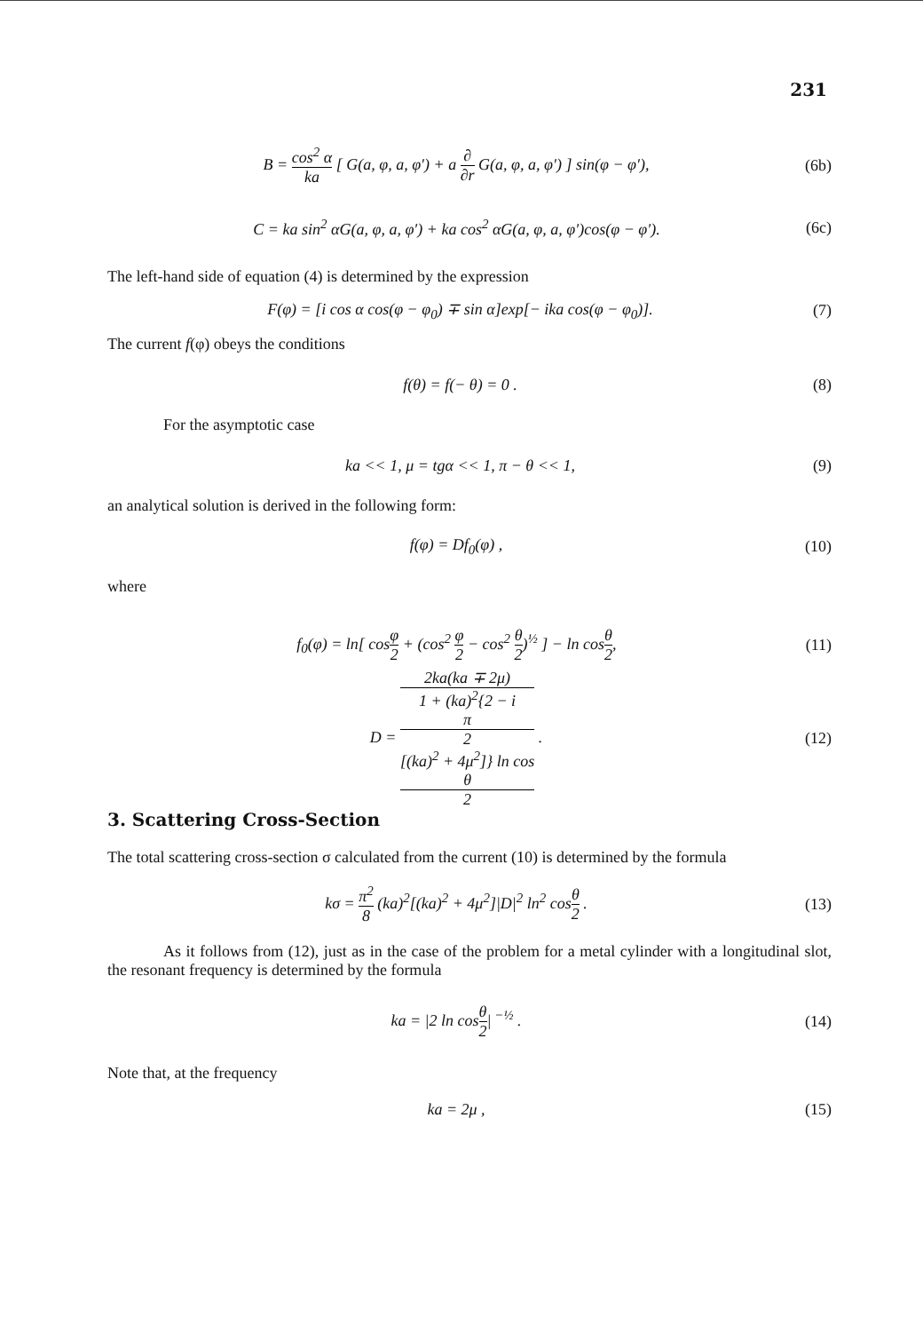231
B = cos<sup>2</sup> α ka [ G(a, φ, a, φ′) + a ∂ ∂r G(a, φ, a, φ′) ] sin(φ − φ′),
(6b)
C = ka sin<sup>2</sup> αG(a, φ, a, φ′) + ka cos<sup>2</sup> αG(a, φ, a, φ′)cos(φ − φ′).
(6c)
The left-hand side of equation (4) is determined by the expression
F(φ) = [i cos α cos(φ − φ<sub>0</sub>) ∓ sin α]exp[− ika cos(φ − φ<sub>0</sub>)].
(7)
The current f(φ) obeys the conditions
f(θ) = f(− θ) = 0 . (8)
For the asymptotic case
ka << 1, μ = tgα << 1, π − θ << 1,
(9)
an analytical solution is derived in the following form:
f(φ) = Df<sub>0</sub>(φ) , (10)
where
f<sub>0</sub>(φ) = ln[ cosφ 2 + (cos<sup>2</sup> φ 2 − cos<sup>2</sup> θ 2)<sup>½</sup> ] − ln cosθ 2,
(11)
D = 2ka(ka ∓ 2μ) 1 + (ka)<sup>2</sup>{2 − i
π
2
[(ka)<sup>2</sup> + 4μ<sup>2</sup>]} ln cos
θ
2 .
(12)
3. Scattering Cross-Section
The total scattering cross-section σ calculated from the current (10) is determined by the formula
kσ = π<sup>2</sup> 8 (ka)<sup>2</sup>[(ka)<sup>2</sup> + 4μ<sup>2</sup>]|D|<sup>2</sup> ln<sup>2</sup> cosθ 2 .
(13)
As it follows from (12), just as in the case of the problem for a metal cylinder with a longitudinal slot, the resonant frequency is determined by the formula
ka = |2 ln cosθ 2|<sup>−½</sup> . (14)
Note that, at the frequency
ka = 2μ , (15)